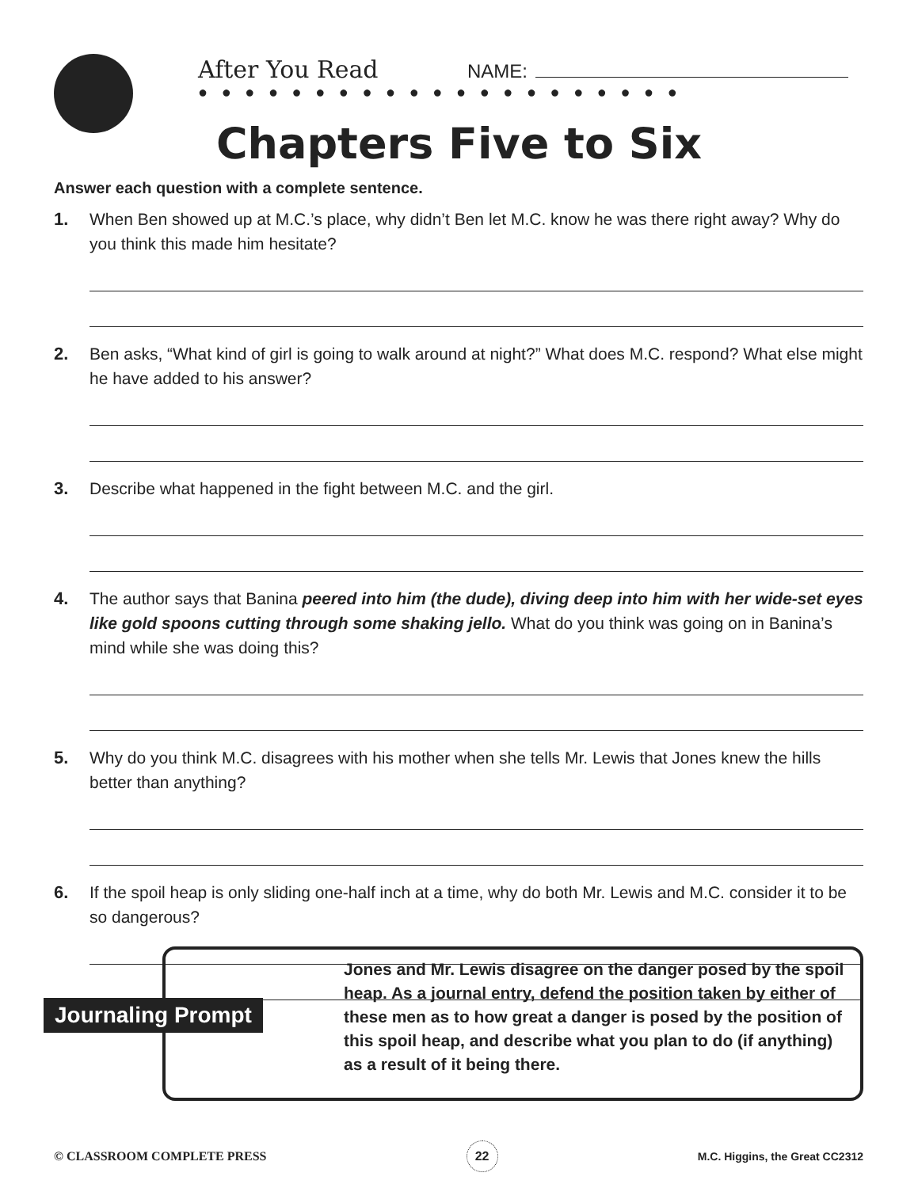After You Read NAME:
● ● ● ● ● ● ● ● ● ● ● ● ● ● ● ● ● ● ● ● ●
Chapters Five to Six
Answer each question with a complete sentence.
1. When Ben showed up at M.C.’s place, why didn’t Ben let M.C. know he was there right away? Why do you think this made him hesitate?
2. Ben asks, “What kind of girl is going to walk around at night?” What does M.C. respond? What else might he have added to his answer?
3. Describe what happened in the fight between M.C. and the girl.
4. The author says that Banina peered into him (the dude), diving deep into him with her wide-set eyes like gold spoons cutting through some shaking jello. What do you think was going on in Banina’s mind while she was doing this?
5. Why do you think M.C. disagrees with his mother when she tells Mr. Lewis that Jones knew the hills better than anything?
6. If the spoil heap is only sliding one-half inch at a time, why do both Mr. Lewis and M.C. consider it to be so dangerous?
Jones and Mr. Lewis disagree on the danger posed by the spoil heap. As a journal entry, defend the position taken by either of these men as to how great a danger is posed by the position of this spoil heap, and describe what you plan to do (if anything) as a result of it being there.
Journaling Prompt
© CLASSROOM COMPLETE PRESS 22 M.C. Higgins, the Great CC2312